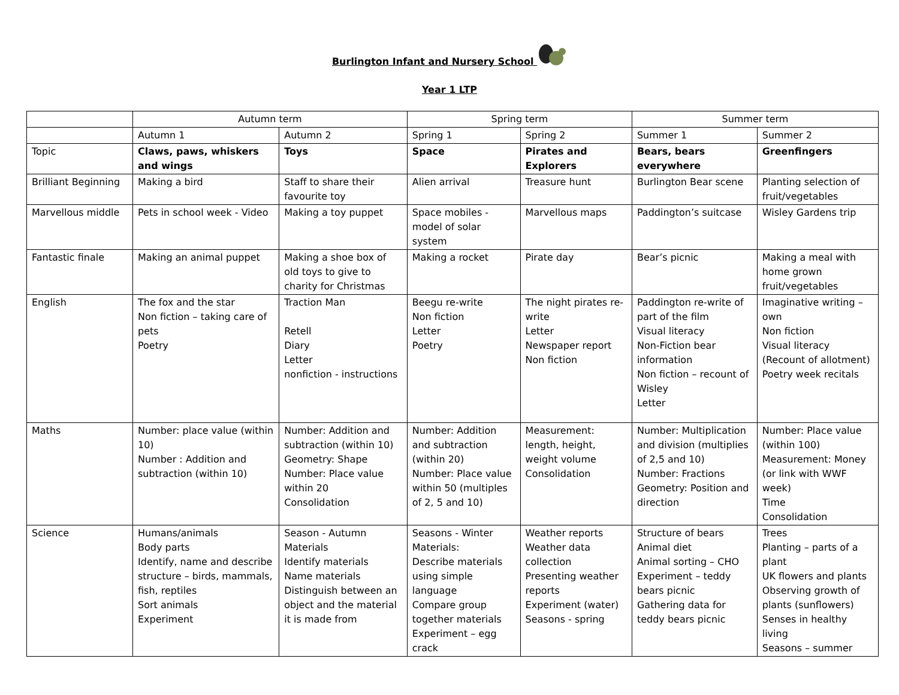Burlington Infant and Nursery School
Year 1 LTP
| | Autumn term | | Spring term | | Summer term | |
| --- | --- | --- | --- | --- | --- | --- |
| | Autumn 1 | Autumn 2 | Spring 1 | Spring 2 | Summer 1 | Summer 2 |
| Topic | Claws, paws, whiskers and wings | Toys | Space | Pirates and Explorers | Bears, bears everywhere | Greenfingers |
| Brilliant Beginning | Making a bird | Staff to share their favourite toy | Alien arrival | Treasure hunt | Burlington Bear scene | Planting selection of fruit/vegetables |
| Marvellous middle | Pets in school week - Video | Making a toy puppet | Space mobiles - model of solar system | Marvellous maps | Paddington’s suitcase | Wisley Gardens trip |
| Fantastic finale | Making an animal puppet | Making a shoe box of old toys to give to charity for Christmas | Making a rocket | Pirate day | Bear’s picnic | Making a meal with home grown fruit/vegetables |
| English | The fox and the star Non fiction – taking care of pets Poetry | Traction Man Retell Diary Letter nonfiction - instructions | Beegu re-write Non fiction Letter Poetry | The night pirates re-write Letter Newspaper report Non fiction | Paddington re-write of part of the film Visual literacy Non-Fiction bear information Non fiction – recount of Wisley Letter | Imaginative writing – own Non fiction Visual literacy (Recount of allotment) Poetry week recitals |
| Maths | Number: place value (within 10) Number : Addition and subtraction (within 10) | Number: Addition and subtraction (within 10) Geometry: Shape Number: Place value within 20 Consolidation | Number: Addition and subtraction (within 20) Number: Place value within 50 (multiples of 2, 5 and 10) | Measurement: length, height, weight volume Consolidation | Number: Multiplication and division (multiplies of 2,5 and 10) Number: Fractions Geometry: Position and direction | Number: Place value (within 100) Measurement: Money (or link with WWF week) Time Consolidation |
| Science | Humans/animals Body parts Identify, name and describe structure – birds, mammals, fish, reptiles Sort animals Experiment | Season - Autumn Materials Identify materials Name materials Distinguish between an object and the material it is made from | Seasons - Winter Materials: Describe materials using simple language Compare group together materials Experiment – egg crack | Weather reports Weather data collection Presenting weather reports Experiment (water) Seasons - spring | Structure of bears Animal diet Animal sorting – CHO Experiment – teddy bears picnic Gathering data for teddy bears picnic | Trees Planting – parts of a plant UK flowers and plants Observing growth of plants (sunflowers) Senses in healthy living Seasons – summer |